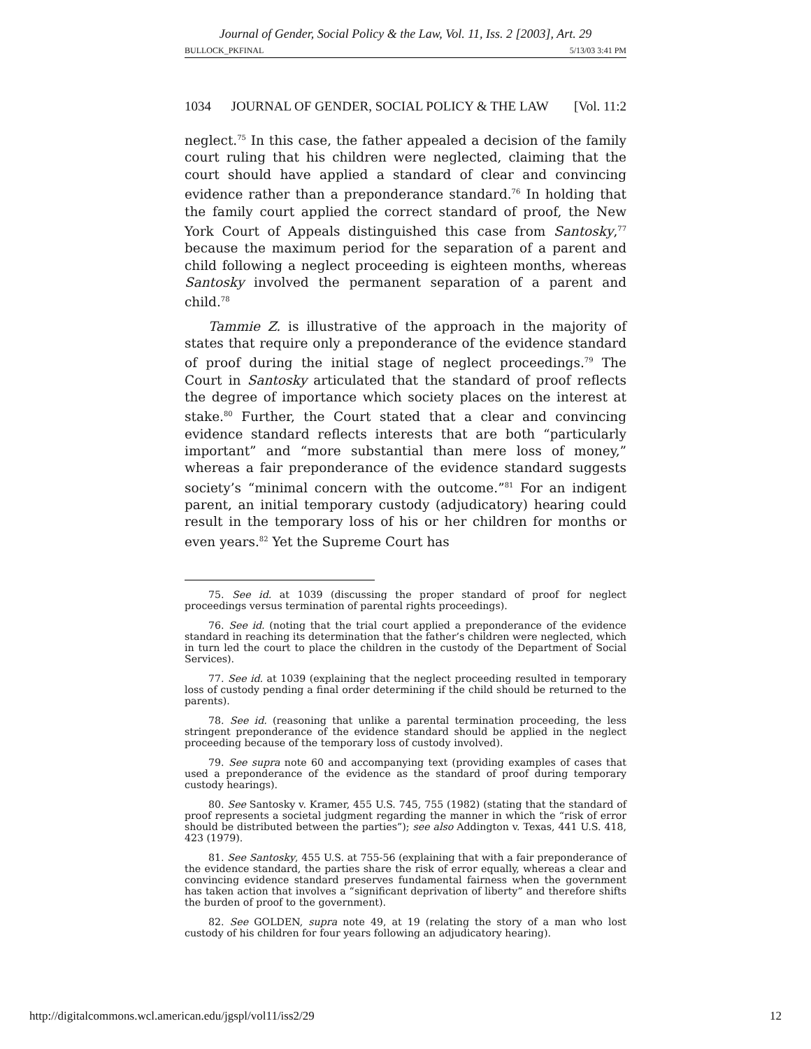Journal of Gender, Social Policy & the Law, Vol. 11, Iss. 2 [2003], Art. 29
BULLOCK_PKFINAL 5/13/03 3:41 PM
1034 JOURNAL OF GENDER, SOCIAL POLICY & THE LAW [Vol. 11:2
neglect.<sup>75</sup> In this case, the father appealed a decision of the family court ruling that his children were neglected, claiming that the court should have applied a standard of clear and convincing evidence rather than a preponderance standard.<sup>76</sup> In holding that the family court applied the correct standard of proof, the New York Court of Appeals distinguished this case from Santosky,<sup>77</sup> because the maximum period for the separation of a parent and child following a neglect proceeding is eighteen months, whereas Santosky involved the permanent separation of a parent and child.<sup>78</sup>
Tammie Z. is illustrative of the approach in the majority of states that require only a preponderance of the evidence standard of proof during the initial stage of neglect proceedings.<sup>79</sup> The Court in Santosky articulated that the standard of proof reflects the degree of importance which society places on the interest at stake.<sup>80</sup> Further, the Court stated that a clear and convincing evidence standard reflects interests that are both “particularly important” and “more substantial than mere loss of money,” whereas a fair preponderance of the evidence standard suggests society’s “minimal concern with the outcome.”<sup>81</sup> For an indigent parent, an initial temporary custody (adjudicatory) hearing could result in the temporary loss of his or her children for months or even years.<sup>82</sup> Yet the Supreme Court has
75. See id. at 1039 (discussing the proper standard of proof for neglect proceedings versus termination of parental rights proceedings).
76. See id. (noting that the trial court applied a preponderance of the evidence standard in reaching its determination that the father’s children were neglected, which in turn led the court to place the children in the custody of the Department of Social Services).
77. See id. at 1039 (explaining that the neglect proceeding resulted in temporary loss of custody pending a final order determining if the child should be returned to the parents).
78. See id. (reasoning that unlike a parental termination proceeding, the less stringent preponderance of the evidence standard should be applied in the neglect proceeding because of the temporary loss of custody involved).
79. See supra note 60 and accompanying text (providing examples of cases that used a preponderance of the evidence as the standard of proof during temporary custody hearings).
80. See Santosky v. Kramer, 455 U.S. 745, 755 (1982) (stating that the standard of proof represents a societal judgment regarding the manner in which the “risk of error should be distributed between the parties”); see also Addington v. Texas, 441 U.S. 418, 423 (1979).
81. See Santosky, 455 U.S. at 755-56 (explaining that with a fair preponderance of the evidence standard, the parties share the risk of error equally, whereas a clear and convincing evidence standard preserves fundamental fairness when the government has taken action that involves a “significant deprivation of liberty” and therefore shifts the burden of proof to the government).
82. See GOLDEN, supra note 49, at 19 (relating the story of a man who lost custody of his children for four years following an adjudicatory hearing).
http://digitalcommons.wcl.american.edu/jgspl/vol11/iss2/29 12